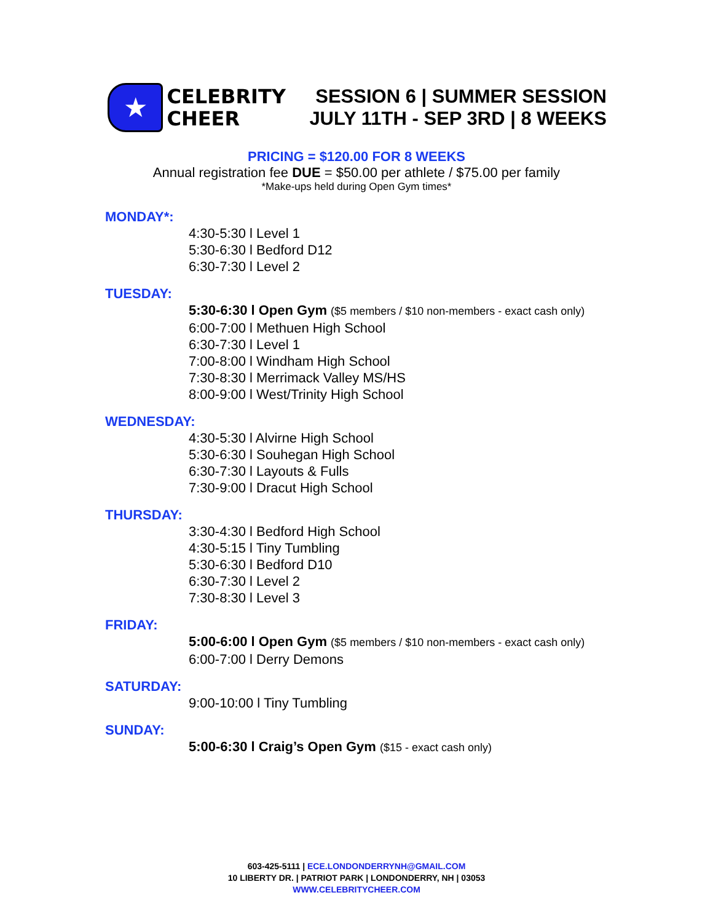★
CELEBRITY
CHEER
SESSION 6 | SUMMER SESSION
JULY 11TH - SEP 3RD | 8 WEEKS
PRICING = $120.00 FOR 8 WEEKS
Annual registration fee DUE = $50.00 per athlete / $75.00 per family
*Make-ups held during Open Gym times*
MONDAY*:
4:30-5:30 l Level 1
5:30-6:30 l Bedford D12
6:30-7:30 l Level 2
TUESDAY:
5:30-6:30 l Open Gym ($5 members / $10 non-members - exact cash only)
6:00-7:00 l Methuen High School
6:30-7:30 l Level 1
7:00-8:00 l Windham High School
7:30-8:30 l Merrimack Valley MS/HS
8:00-9:00 l West/Trinity High School
WEDNESDAY:
4:30-5:30 l Alvirne High School
5:30-6:30 l Souhegan High School
6:30-7:30 l Layouts & Fulls
7:30-9:00 l Dracut High School
THURSDAY:
3:30-4:30 l Bedford High School
4:30-5:15 l Tiny Tumbling
5:30-6:30 l Bedford D10
6:30-7:30 l Level 2
7:30-8:30 l Level 3
FRIDAY:
5:00-6:00 l Open Gym ($5 members / $10 non-members - exact cash only)
6:00-7:00 l Derry Demons
SATURDAY:
9:00-10:00 l Tiny Tumbling
SUNDAY:
5:00-6:30 l Craig’s Open Gym ($15 - exact cash only)
603-425-5111 | ECE.LONDONDERRYNH@GMAIL.COM
10 LIBERTY DR. | PATRIOT PARK | LONDONDERRY, NH | 03053
WWW.CELEBRITYCHEER.COM